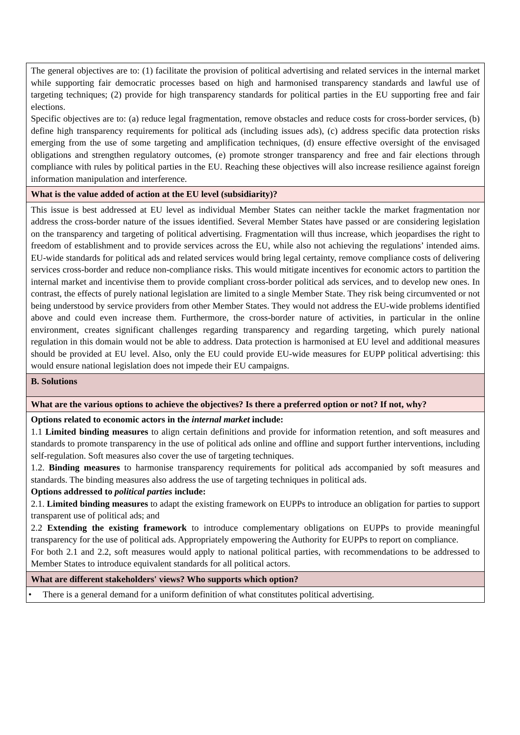| The general objectives are to: (1) facilitate the provision of political advertising and related services in the internal market while supporting fair democratic processes based on high and harmonised transparency standards and lawful use of targeting techniques; (2) provide for high transparency standards for political parties in the EU supporting free and fair elections. Specific objectives are to: (a) reduce legal fragmentation, remove obstacles and reduce costs for cross-border services, (b) define high transparency requirements for political ads (including issues ads), (c) address specific data protection risks emerging from the use of some targeting and amplification techniques, (d) ensure effective oversight of the envisaged obligations and strengthen regulatory outcomes, (e) promote stronger transparency and free and fair elections through compliance with rules by political parties in the EU. Reaching these objectives will also increase resilience against foreign information manipulation and interference. |
| What is the value added of action at the EU level (subsidiarity)? |
| This issue is best addressed at EU level as individual Member States can neither tackle the market fragmentation nor address the cross-border nature of the issues identified. Several Member States have passed or are considering legislation on the transparency and targeting of political advertising. Fragmentation will thus increase, which jeopardises the right to freedom of establishment and to provide services across the EU, while also not achieving the regulations’ intended aims. EU-wide standards for political ads and related services would bring legal certainty, remove compliance costs of delivering services cross-border and reduce non-compliance risks. This would mitigate incentives for economic actors to partition the internal market and incentivise them to provide compliant cross-border political ads services, and to develop new ones. In contrast, the effects of purely national legislation are limited to a single Member State. They risk being circumvented or not being understood by service providers from other Member States. They would not address the EU-wide problems identified above and could even increase them. Furthermore, the cross-border nature of activities, in particular in the online environment, creates significant challenges regarding transparency and regarding targeting, which purely national regulation in this domain would not be able to address. Data protection is harmonised at EU level and additional measures should be provided at EU level. Also, only the EU could provide EU-wide measures for EUPP political advertising: this would ensure national legislation does not impede their EU campaigns. |
| B. Solutions |
| What are the various options to achieve the objectives? Is there a preferred option or not? If not, why? |
| Options related to economic actors in the internal market include: 1.1 Limited binding measures to align certain definitions and provide for information retention, and soft measures and standards to promote transparency in the use of political ads online and offline and support further interventions, including self-regulation. Soft measures also cover the use of targeting techniques. 1.2. Binding measures to harmonise transparency requirements for political ads accompanied by soft measures and standards. The binding measures also address the use of targeting techniques in political ads. Options addressed to political parties include: 2.1. Limited binding measures to adapt the existing framework on EUPPs to introduce an obligation for parties to support transparent use of political ads; and 2.2 Extending the existing framework to introduce complementary obligations on EUPPs to provide meaningful transparency for the use of political ads. Appropriately empowering the Authority for EUPPs to report on compliance. For both 2.1 and 2.2, soft measures would apply to national political parties, with recommendations to be addressed to Member States to introduce equivalent standards for all political actors. |
| What are different stakeholders' views? Who supports which option? |
| • There is a general demand for a uniform definition of what constitutes political advertising. |